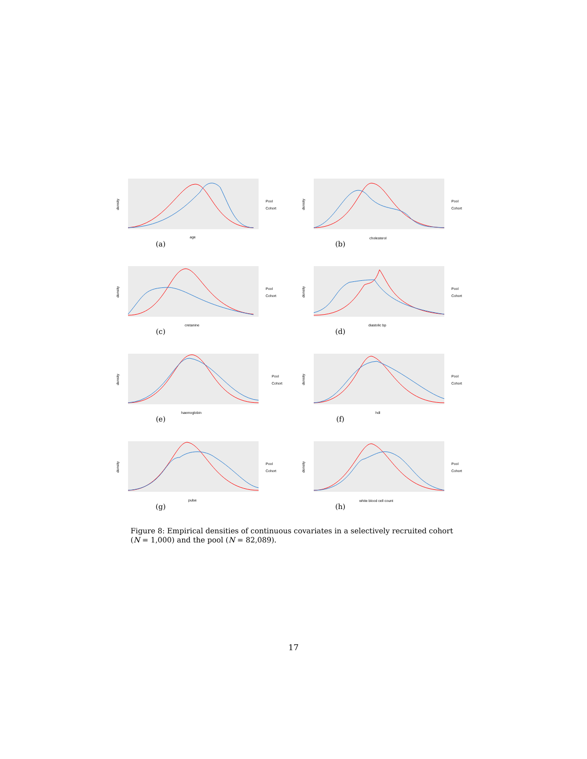density
age
Pool
Cohort
(a)
density
cholesterol
Pool
Cohort
(b)
density
cretanine
Pool
Cohort
(c)
density
diastolic bp
Pool
Cohort
(d)
density
haemoglobin
Pool
Cohort
(e)
density
hdl
Pool
Cohort
(f)
density
pulse
Pool
Cohort
(g)
density
white blood cell count
Pool
Cohort
(h)
Figure 8: Empirical densities of continuous covariates in a selectively recruited cohort (N = 1,000) and the pool (N = 82,089).
17